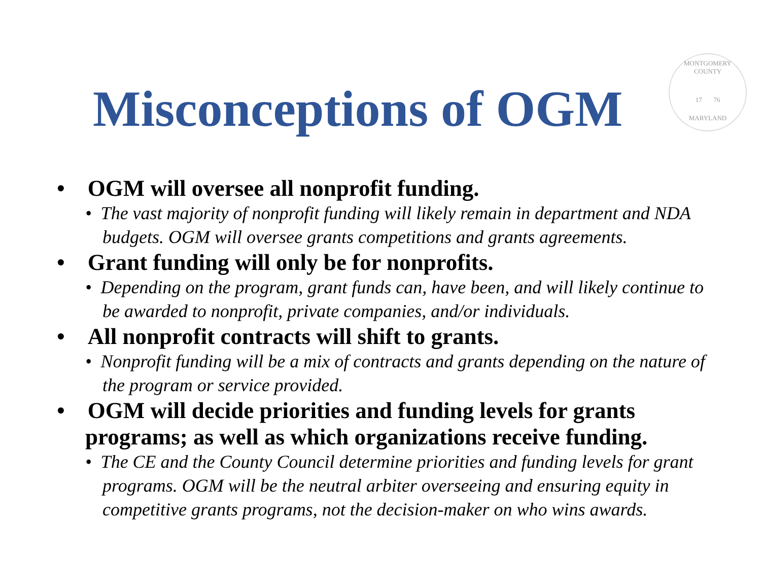MONTGOMERY COUNTY
17 76
MARYLAND
Misconceptions of OGM
• OGM will oversee all nonprofit funding.
• The vast majority of nonprofit funding will likely remain in department and NDA budgets. OGM will oversee grants competitions and grants agreements.
• Grant funding will only be for nonprofits.
• Depending on the program, grant funds can, have been, and will likely continue to be awarded to nonprofit, private companies, and/or individuals.
• All nonprofit contracts will shift to grants.
• Nonprofit funding will be a mix of contracts and grants depending on the nature of the program or service provided.
• OGM will decide priorities and funding levels for grants programs; as well as which organizations receive funding.
• The CE and the County Council determine priorities and funding levels for grant programs. OGM will be the neutral arbiter overseeing and ensuring equity in competitive grants programs, not the decision-maker on who wins awards.